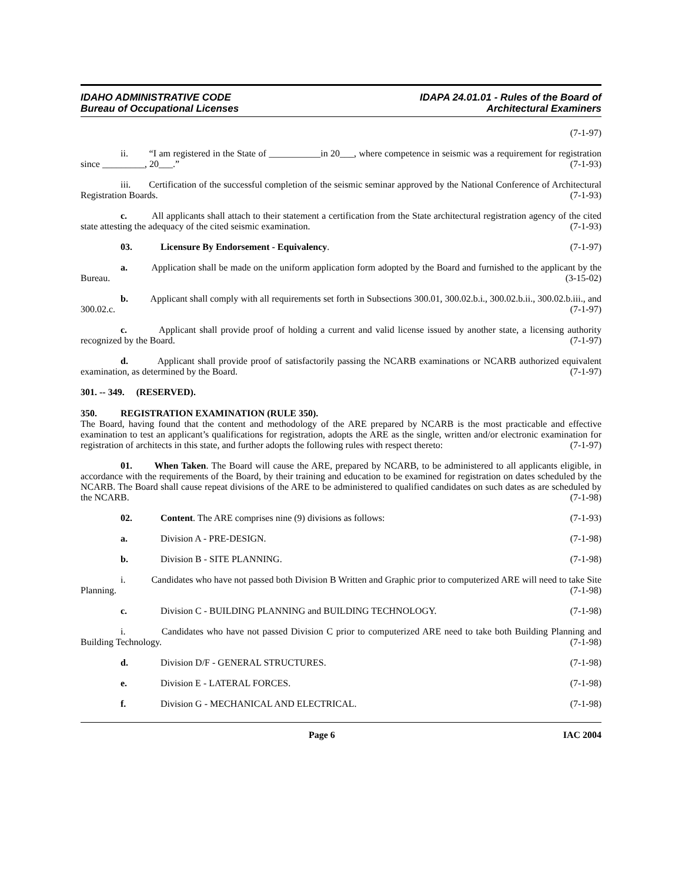IDAHO ADMINISTRATIVE CODE
Bureau of Occupational Licenses
IDAPA 24.01.01 - Rules of the Board of
Architectural Examiners
(7-1-97)
ii. “I am registered in the State of ___________in 20___, where competence in seismic was a requirement for registration since _________, 20___.” (7-1-93)
iii. Certification of the successful completion of the seismic seminar approved by the National Conference of Architectural Registration Boards. (7-1-93)
c. All applicants shall attach to their statement a certification from the State architectural registration agency of the cited state attesting the adequacy of the cited seismic examination. (7-1-93)
03. Licensure By Endorsement - Equivalency. (7-1-97)
a. Application shall be made on the uniform application form adopted by the Board and furnished to the applicant by the Bureau. (3-15-02)
b. Applicant shall comply with all requirements set forth in Subsections 300.01, 300.02.b.i., 300.02.b.ii., 300.02.b.iii., and 300.02.c. (7-1-97)
c. Applicant shall provide proof of holding a current and valid license issued by another state, a licensing authority recognized by the Board. (7-1-97)
d. Applicant shall provide proof of satisfactorily passing the NCARB examinations or NCARB authorized equivalent examination, as determined by the Board. (7-1-97)
301. -- 349. (RESERVED).
350. REGISTRATION EXAMINATION (RULE 350).
The Board, having found that the content and methodology of the ARE prepared by NCARB is the most practicable and effective examination to test an applicant’s qualifications for registration, adopts the ARE as the single, written and/or electronic examination for registration of architects in this state, and further adopts the following rules with respect thereto: (7-1-97)
01. When Taken. The Board will cause the ARE, prepared by NCARB, to be administered to all applicants eligible, in accordance with the requirements of the Board, by their training and education to be examined for registration on dates scheduled by the NCARB. The Board shall cause repeat divisions of the ARE to be administered to qualified candidates on such dates as are scheduled by the NCARB. (7-1-98)
02. Content. The ARE comprises nine (9) divisions as follows: (7-1-93)
a. Division A - PRE-DESIGN. (7-1-98)
b. Division B - SITE PLANNING. (7-1-98)
i. Candidates who have not passed both Division B Written and Graphic prior to computerized ARE will need to take Site Planning. (7-1-98)
c. Division C - BUILDING PLANNING and BUILDING TECHNOLOGY. (7-1-98)
i. Candidates who have not passed Division C prior to computerized ARE need to take both Building Planning and Building Technology. (7-1-98)
d. Division D/F - GENERAL STRUCTURES. (7-1-98)
e. Division E - LATERAL FORCES. (7-1-98)
f. Division G - MECHANICAL AND ELECTRICAL. (7-1-98)
Page 6 IAC 2004